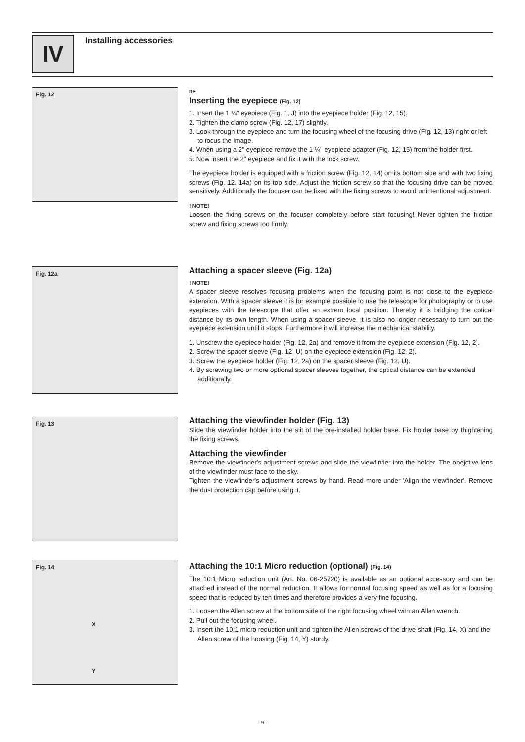IV Installing accessories
Fig. 12
DE
Inserting the eyepiece (Fig. 12)
1. Insert the 1 ¼" eyepiece (Fig. 1, J) into the eyepiece holder (Fig. 12, 15).
2. Tighten the clamp screw (Fig. 12, 17) slightly.
3. Look through the eyepiece and turn the focusing wheel of the focusing drive (Fig. 12, 13) right or left to focus the image.
4. When using a 2" eyepiece remove the 1 ¼" eyepiece adapter (Fig. 12, 15) from the holder first.
5. Now insert the 2" eyepiece and fix it with the lock screw.
The eyepiece holder is equipped with a friction screw (Fig. 12, 14) on its bottom side and with two fixing screws (Fig. 12, 14a) on its top side. Adjust the friction screw so that the focusing drive can be moved sensitively. Additionally the focuser can be fixed with the fixing screws to avoid unintentional adjustment.
! NOTE!
Loosen the fixing screws on the focuser completely before start focusing! Never tighten the friction screw and fixing screws too firmly.
Fig. 12a
Attaching a spacer sleeve (Fig. 12a)
! NOTE!
A spacer sleeve resolves focusing problems when the focusing point is not close to the eyepiece extension. With a spacer sleeve it is for example possible to use the telescope for photography or to use eyepieces with the telescope that offer an extrem focal position. Thereby it is bridging the optical distance by its own length. When using a spacer sleeve, it is also no longer necessary to turn out the eyepiece extension until it stops. Furthermore it will increase the mechanical stability.
1. Unscrew the eyepiece holder (Fig. 12, 2a) and remove it from the eyepiece extension (Fig. 12, 2).
2. Screw the spacer sleeve (Fig. 12, U) on the eyepiece extension (Fig. 12, 2).
3. Screw the eyepiece holder (Fig. 12, 2a) on the spacer sleeve (Fig. 12, U).
4. By screwing two or more optional spacer sleeves together, the optical distance can be extended additionally.
Fig. 13
Attaching the viewfinder holder (Fig. 13)
Slide the viewfinder holder into the slit of the pre-installed holder base. Fix holder base by thightening the fixing screws.
Attaching the viewfinder
Remove the viewfinder's adjustment screws and slide the viewfinder into the holder. The obejctive lens of the viewfinder must face to the sky.
Tighten the viewfinder's adjustment screws by hand. Read more under 'Align the viewfinder'. Remove the dust protection cap before using it.
Fig. 14
X
Y
Attaching the 10:1 Micro reduction (optional) (Fig. 14)
The 10:1 Micro reduction unit (Art. No. 06-25720) is available as an optional accessory and can be attached instead of the normal reduction. It allows for normal focusing speed as well as for a focusing speed that is reduced by ten times and therefore provides a very fine focusing.
1. Loosen the Allen screw at the bottom side of the right focusing wheel with an Allen wrench.
2. Pull out the focusing wheel.
3. Insert the 10:1 micro reduction unit and tighten the Allen screws of the drive shaft (Fig. 14, X) and the Allen screw of the housing (Fig. 14, Y) sturdy.
- 9 -